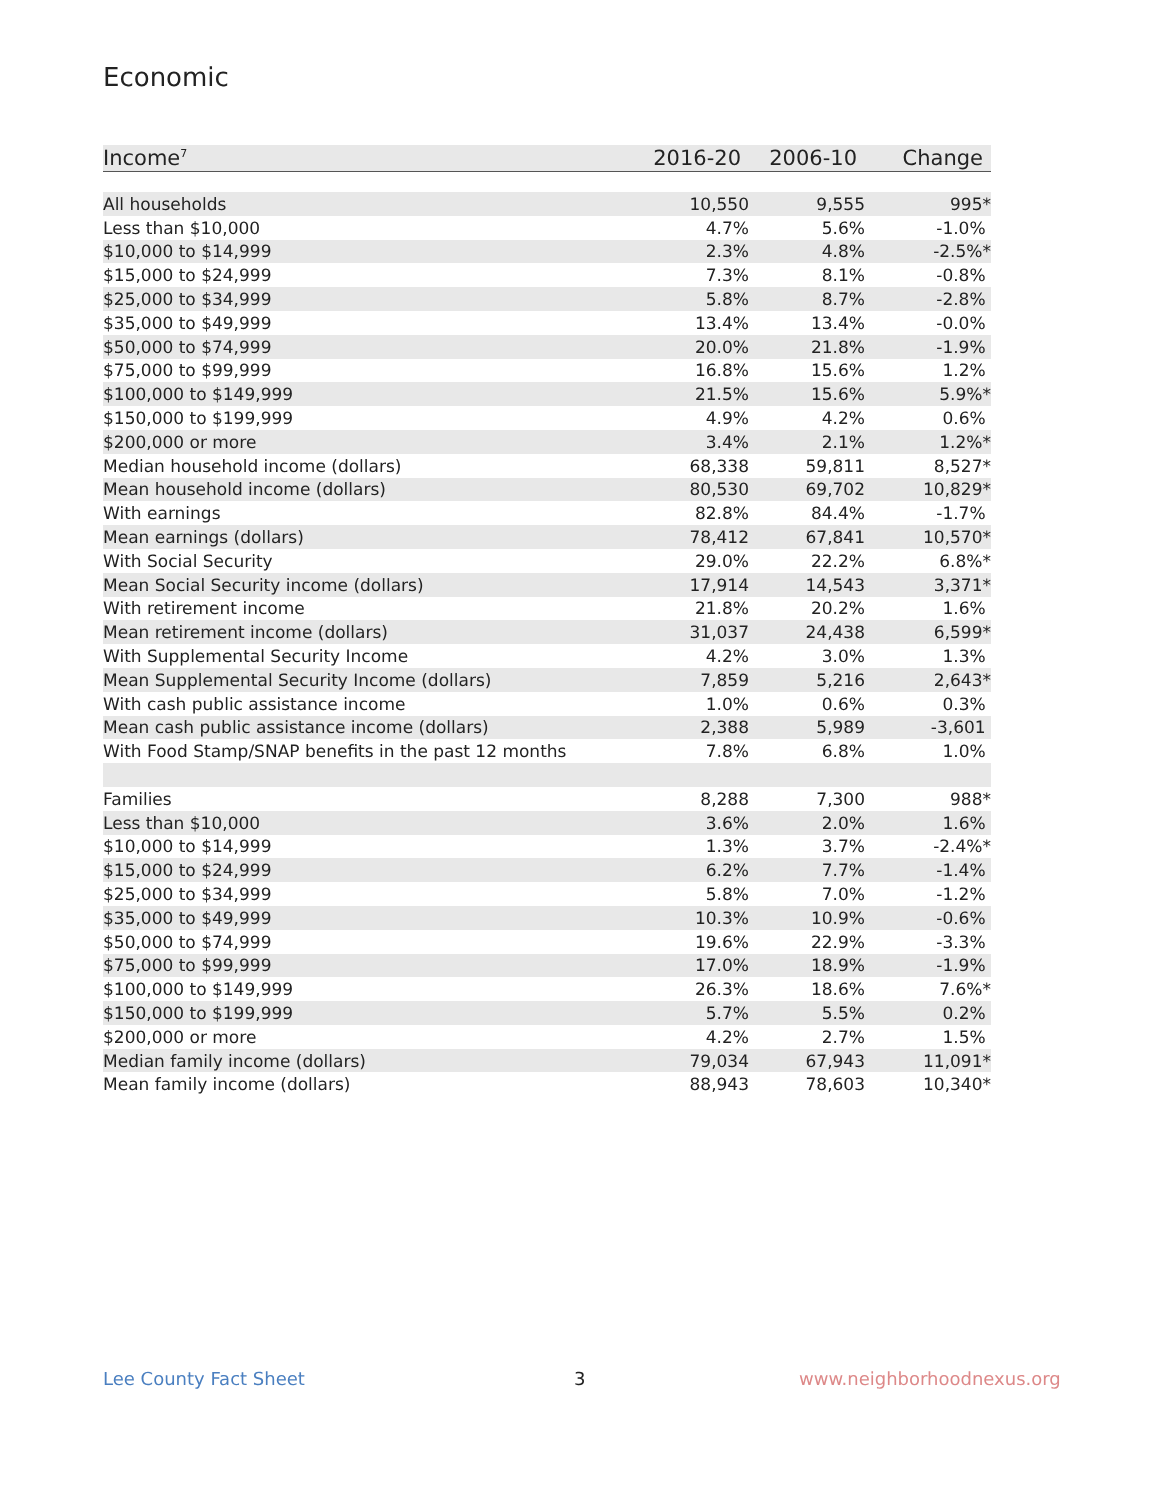Economic
| Income<sup>7</sup> | 2016-20 | 2006-10 | Change |
| --- | --- | --- | --- |
| All households | 10,550 | 9,555 | 995* |
| Less than $10,000 | 4.7% | 5.6% | -1.0% |
| $10,000 to $14,999 | 2.3% | 4.8% | -2.5%* |
| $15,000 to $24,999 | 7.3% | 8.1% | -0.8% |
| $25,000 to $34,999 | 5.8% | 8.7% | -2.8% |
| $35,000 to $49,999 | 13.4% | 13.4% | -0.0% |
| $50,000 to $74,999 | 20.0% | 21.8% | -1.9% |
| $75,000 to $99,999 | 16.8% | 15.6% | 1.2% |
| $100,000 to $149,999 | 21.5% | 15.6% | 5.9%* |
| $150,000 to $199,999 | 4.9% | 4.2% | 0.6% |
| $200,000 or more | 3.4% | 2.1% | 1.2%* |
| Median household income (dollars) | 68,338 | 59,811 | 8,527* |
| Mean household income (dollars) | 80,530 | 69,702 | 10,829* |
| With earnings | 82.8% | 84.4% | -1.7% |
| Mean earnings (dollars) | 78,412 | 67,841 | 10,570* |
| With Social Security | 29.0% | 22.2% | 6.8%* |
| Mean Social Security income (dollars) | 17,914 | 14,543 | 3,371* |
| With retirement income | 21.8% | 20.2% | 1.6% |
| Mean retirement income (dollars) | 31,037 | 24,438 | 6,599* |
| With Supplemental Security Income | 4.2% | 3.0% | 1.3% |
| Mean Supplemental Security Income (dollars) | 7,859 | 5,216 | 2,643* |
| With cash public assistance income | 1.0% | 0.6% | 0.3% |
| Mean cash public assistance income (dollars) | 2,388 | 5,989 | -3,601 |
| With Food Stamp/SNAP benefits in the past 12 months | 7.8% | 6.8% | 1.0% |
| Families | 8,288 | 7,300 | 988* |
| Less than $10,000 | 3.6% | 2.0% | 1.6% |
| $10,000 to $14,999 | 1.3% | 3.7% | -2.4%* |
| $15,000 to $24,999 | 6.2% | 7.7% | -1.4% |
| $25,000 to $34,999 | 5.8% | 7.0% | -1.2% |
| $35,000 to $49,999 | 10.3% | 10.9% | -0.6% |
| $50,000 to $74,999 | 19.6% | 22.9% | -3.3% |
| $75,000 to $99,999 | 17.0% | 18.9% | -1.9% |
| $100,000 to $149,999 | 26.3% | 18.6% | 7.6%* |
| $150,000 to $199,999 | 5.7% | 5.5% | 0.2% |
| $200,000 or more | 4.2% | 2.7% | 1.5% |
| Median family income (dollars) | 79,034 | 67,943 | 11,091* |
| Mean family income (dollars) | 88,943 | 78,603 | 10,340* |
Lee County Fact Sheet 3 www.neighborhoodnexus.org